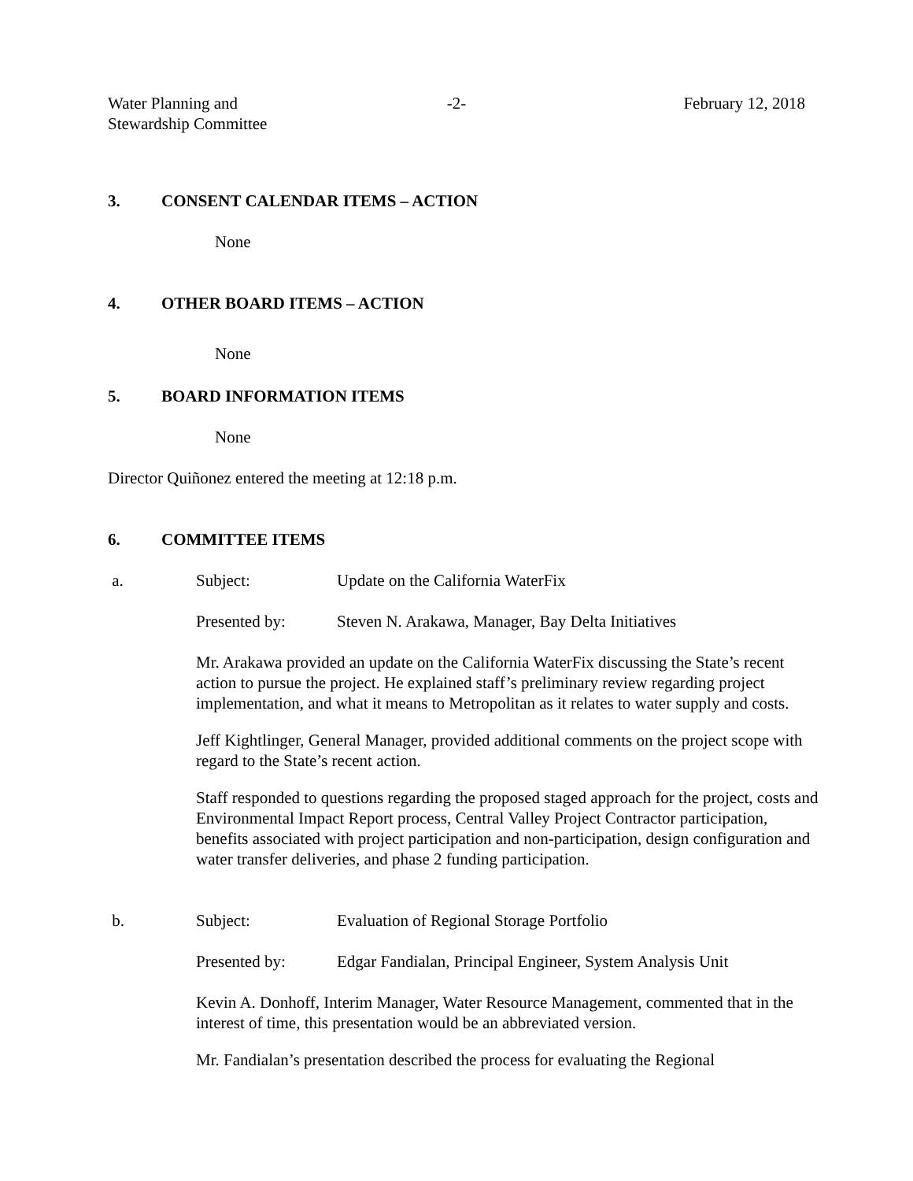Water Planning and
Stewardship Committee
-2- February 12, 2018
3. CONSENT CALENDAR ITEMS – ACTION
None
4. OTHER BOARD ITEMS – ACTION
None
5. BOARD INFORMATION ITEMS
None
Director Quiñonez entered the meeting at 12:18 p.m.
6. COMMITTEE ITEMS
a. Subject: Update on the California WaterFix
Presented by: Steven N. Arakawa, Manager, Bay Delta Initiatives
Mr. Arakawa provided an update on the California WaterFix discussing the State’s recent action to pursue the project. He explained staff’s preliminary review regarding project implementation, and what it means to Metropolitan as it relates to water supply and costs.
Jeff Kightlinger, General Manager, provided additional comments on the project scope with regard to the State’s recent action.
Staff responded to questions regarding the proposed staged approach for the project, costs and Environmental Impact Report process, Central Valley Project Contractor participation, benefits associated with project participation and non-participation, design configuration and water transfer deliveries, and phase 2 funding participation.
b. Subject: Evaluation of Regional Storage Portfolio
Presented by: Edgar Fandialan, Principal Engineer, System Analysis Unit
Kevin A. Donhoff, Interim Manager, Water Resource Management, commented that in the interest of time, this presentation would be an abbreviated version.
Mr. Fandialan’s presentation described the process for evaluating the Regional